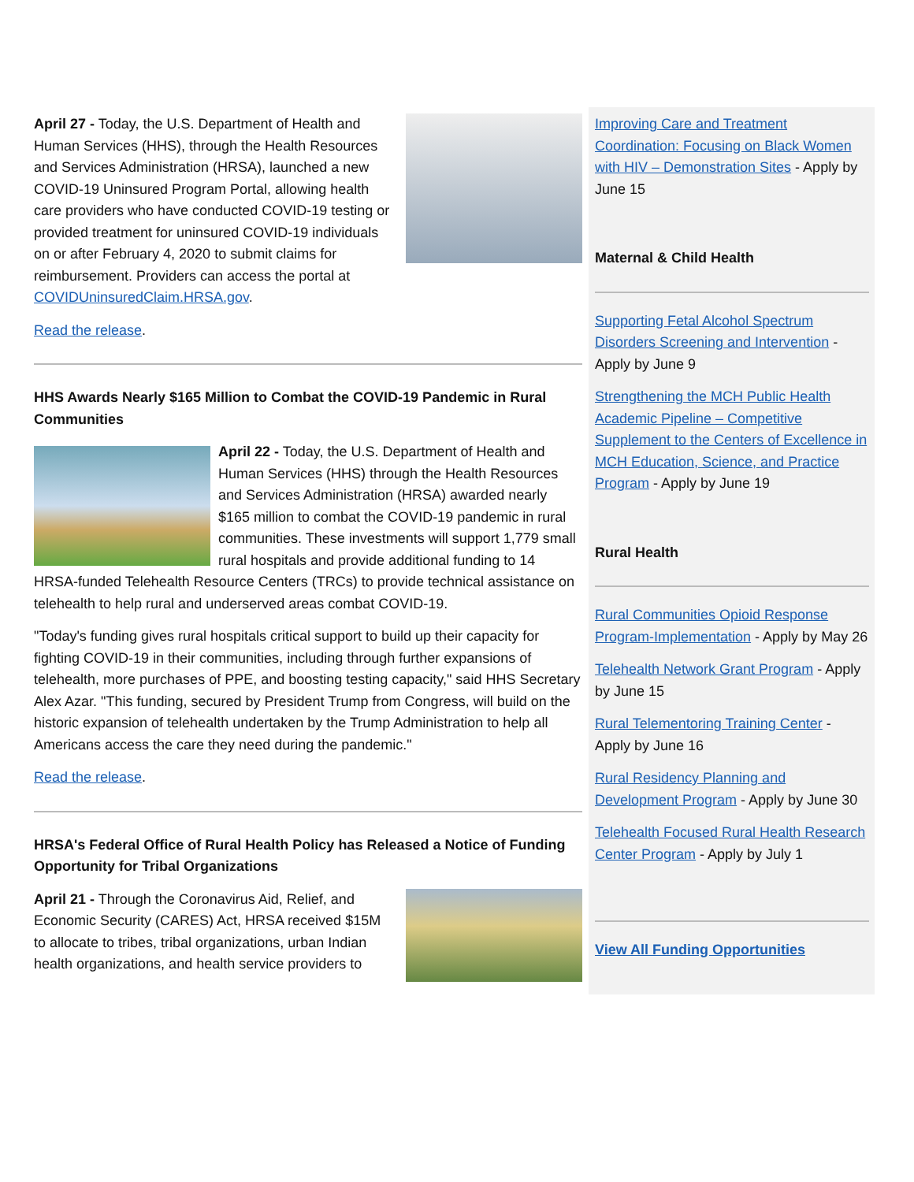April 27 - Today, the U.S. Department of Health and Human Services (HHS), through the Health Resources and Services Administration (HRSA), launched a new COVID-19 Uninsured Program Portal, allowing health care providers who have conducted COVID-19 testing or provided treatment for uninsured COVID-19 individuals on or after February 4, 2020 to submit claims for reimbursement. Providers can access the portal at COVIDUninsuredClaim.HRSA.gov.
Read the release.
HHS Awards Nearly $165 Million to Combat the COVID-19 Pandemic in Rural Communities
April 22 - Today, the U.S. Department of Health and Human Services (HHS) through the Health Resources and Services Administration (HRSA) awarded nearly $165 million to combat the COVID-19 pandemic in rural communities. These investments will support 1,779 small rural hospitals and provide additional funding to 14 HRSA-funded Telehealth Resource Centers (TRCs) to provide technical assistance on telehealth to help rural and underserved areas combat COVID-19.
"Today's funding gives rural hospitals critical support to build up their capacity for fighting COVID-19 in their communities, including through further expansions of telehealth, more purchases of PPE, and boosting testing capacity," said HHS Secretary Alex Azar. "This funding, secured by President Trump from Congress, will build on the historic expansion of telehealth undertaken by the Trump Administration to help all Americans access the care they need during the pandemic."
Read the release.
HRSA's Federal Office of Rural Health Policy has Released a Notice of Funding Opportunity for Tribal Organizations
April 21 - Through the Coronavirus Aid, Relief, and Economic Security (CARES) Act, HRSA received $15M to allocate to tribes, tribal organizations, urban Indian health organizations, and health service providers to
Improving Care and Treatment Coordination: Focusing on Black Women with HIV – Demonstration Sites - Apply by June 15
Maternal & Child Health
Supporting Fetal Alcohol Spectrum Disorders Screening and Intervention - Apply by June 9
Strengthening the MCH Public Health Academic Pipeline – Competitive Supplement to the Centers of Excellence in MCH Education, Science, and Practice Program - Apply by June 19
Rural Health
Rural Communities Opioid Response Program-Implementation - Apply by May 26
Telehealth Network Grant Program - Apply by June 15
Rural Telementoring Training Center - Apply by June 16
Rural Residency Planning and Development Program - Apply by June 30
Telehealth Focused Rural Health Research Center Program - Apply by July 1
View All Funding Opportunities